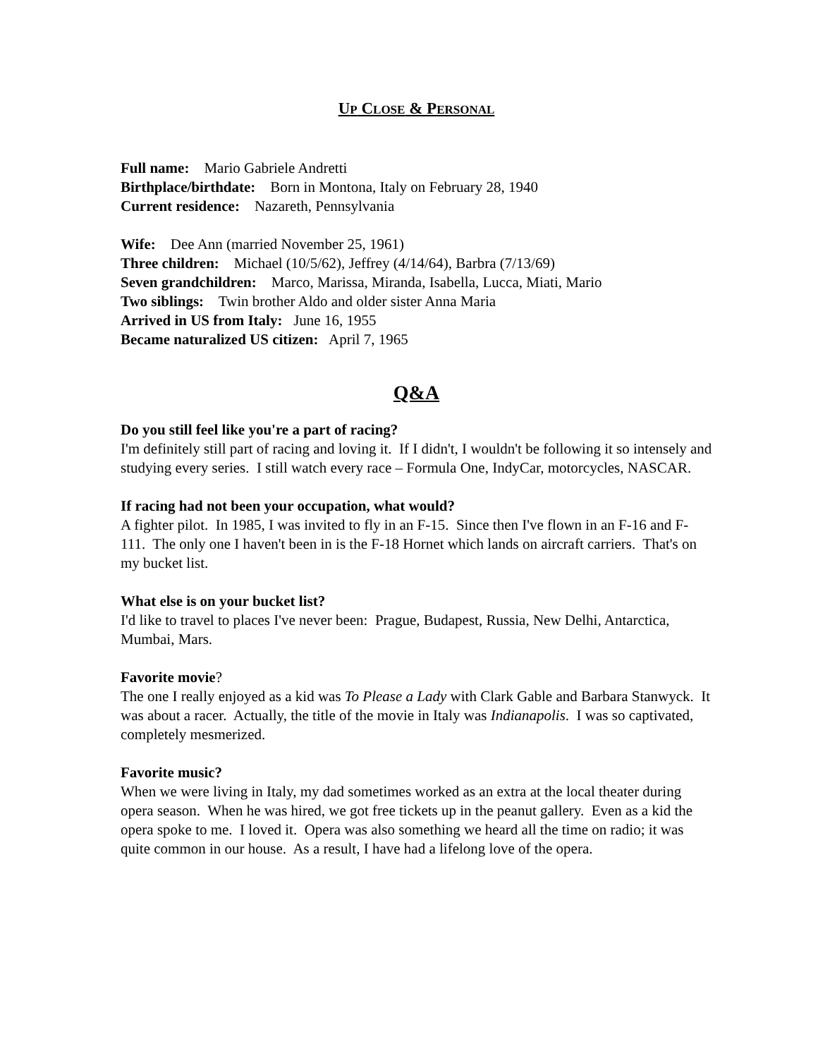UP CLOSE & PERSONAL
Full name: Mario Gabriele Andretti
Birthplace/birthdate: Born in Montona, Italy on February 28, 1940
Current residence: Nazareth, Pennsylvania
Wife: Dee Ann (married November 25, 1961)
Three children: Michael (10/5/62), Jeffrey (4/14/64), Barbra (7/13/69)
Seven grandchildren: Marco, Marissa, Miranda, Isabella, Lucca, Miati, Mario
Two siblings: Twin brother Aldo and older sister Anna Maria
Arrived in US from Italy: June 16, 1955
Became naturalized US citizen: April 7, 1965
Q&A
Do you still feel like you're a part of racing?
I'm definitely still part of racing and loving it. If I didn't, I wouldn't be following it so intensely and studying every series. I still watch every race – Formula One, IndyCar, motorcycles, NASCAR.
If racing had not been your occupation, what would?
A fighter pilot. In 1985, I was invited to fly in an F-15. Since then I've flown in an F-16 and F-111. The only one I haven't been in is the F-18 Hornet which lands on aircraft carriers. That's on my bucket list.
What else is on your bucket list?
I'd like to travel to places I've never been: Prague, Budapest, Russia, New Delhi, Antarctica, Mumbai, Mars.
Favorite movie?
The one I really enjoyed as a kid was To Please a Lady with Clark Gable and Barbara Stanwyck. It was about a racer. Actually, the title of the movie in Italy was Indianapolis. I was so captivated, completely mesmerized.
Favorite music?
When we were living in Italy, my dad sometimes worked as an extra at the local theater during opera season. When he was hired, we got free tickets up in the peanut gallery. Even as a kid the opera spoke to me. I loved it. Opera was also something we heard all the time on radio; it was quite common in our house. As a result, I have had a lifelong love of the opera.